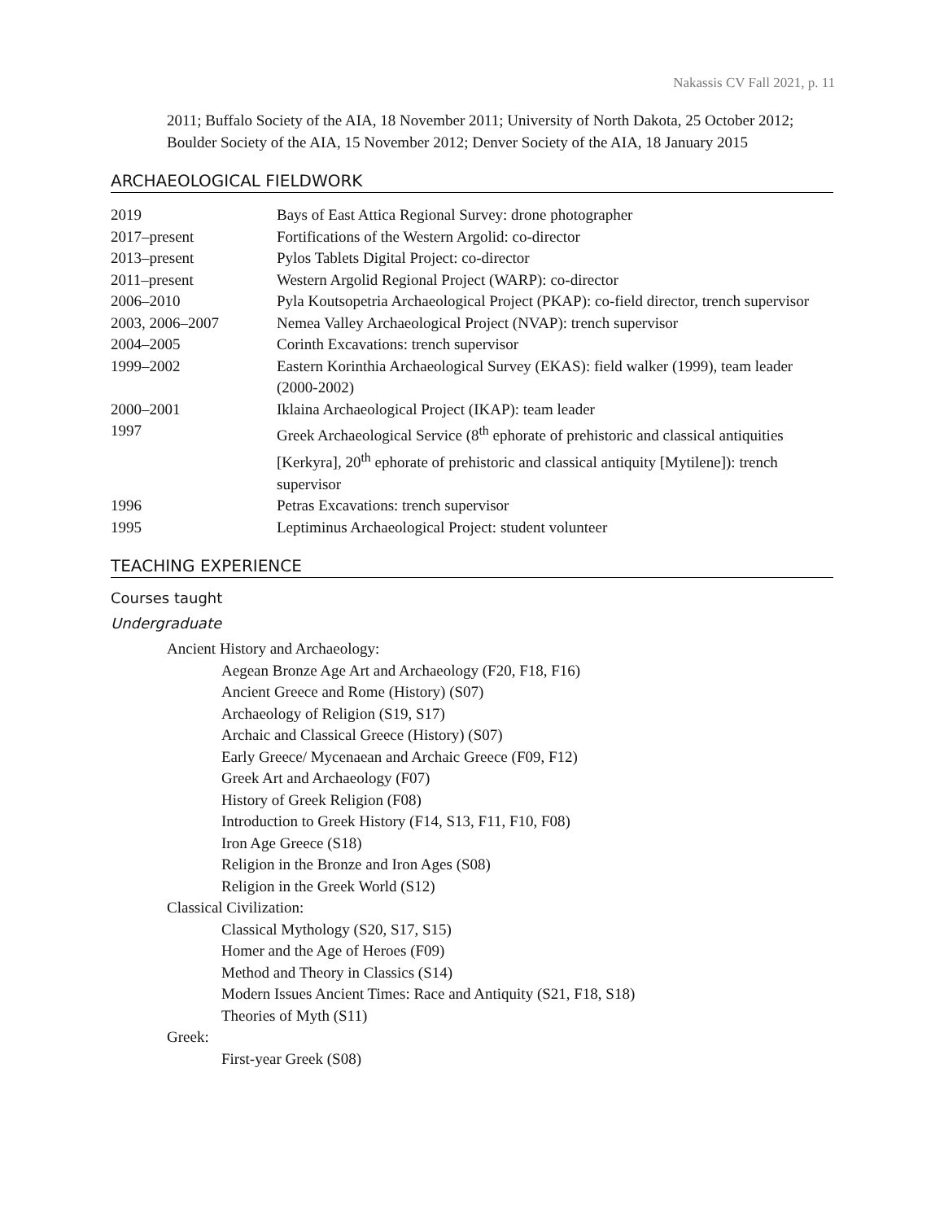Nakassis CV Fall 2021, p. 11
2011; Buffalo Society of the AIA, 18 November 2011; University of North Dakota, 25 October 2012; Boulder Society of the AIA, 15 November 2012; Denver Society of the AIA, 18 January 2015
ARCHAEOLOGICAL FIELDWORK
| 2019 | Bays of East Attica Regional Survey: drone photographer |
| 2017–present | Fortifications of the Western Argolid: co-director |
| 2013–present | Pylos Tablets Digital Project: co-director |
| 2011–present | Western Argolid Regional Project (WARP): co-director |
| 2006–2010 | Pyla Koutsopetria Archaeological Project (PKAP): co-field director, trench supervisor |
| 2003, 2006–2007 | Nemea Valley Archaeological Project (NVAP): trench supervisor |
| 2004–2005 | Corinth Excavations: trench supervisor |
| 1999–2002 | Eastern Korinthia Archaeological Survey (EKAS): field walker (1999), team leader (2000-2002) |
| 2000–2001 | Iklaina Archaeological Project (IKAP): team leader |
| 1997 | Greek Archaeological Service (8<sup>th</sup> ephorate of prehistoric and classical antiquities [Kerkyra], 20<sup>th</sup> ephorate of prehistoric and classical antiquity [Mytilene]): trench supervisor |
| 1996 | Petras Excavations: trench supervisor |
| 1995 | Leptiminus Archaeological Project: student volunteer |
TEACHING EXPERIENCE
Courses taught
Undergraduate
Ancient History and Archaeology:
Aegean Bronze Age Art and Archaeology (F20, F18, F16)
Ancient Greece and Rome (History) (S07)
Archaeology of Religion (S19, S17)
Archaic and Classical Greece (History) (S07)
Early Greece/ Mycenaean and Archaic Greece (F09, F12)
Greek Art and Archaeology (F07)
History of Greek Religion (F08)
Introduction to Greek History (F14, S13, F11, F10, F08)
Iron Age Greece (S18)
Religion in the Bronze and Iron Ages (S08)
Religion in the Greek World (S12)
Classical Civilization:
Classical Mythology (S20, S17, S15)
Homer and the Age of Heroes (F09)
Method and Theory in Classics (S14)
Modern Issues Ancient Times: Race and Antiquity (S21, F18, S18)
Theories of Myth (S11)
Greek:
First-year Greek (S08)